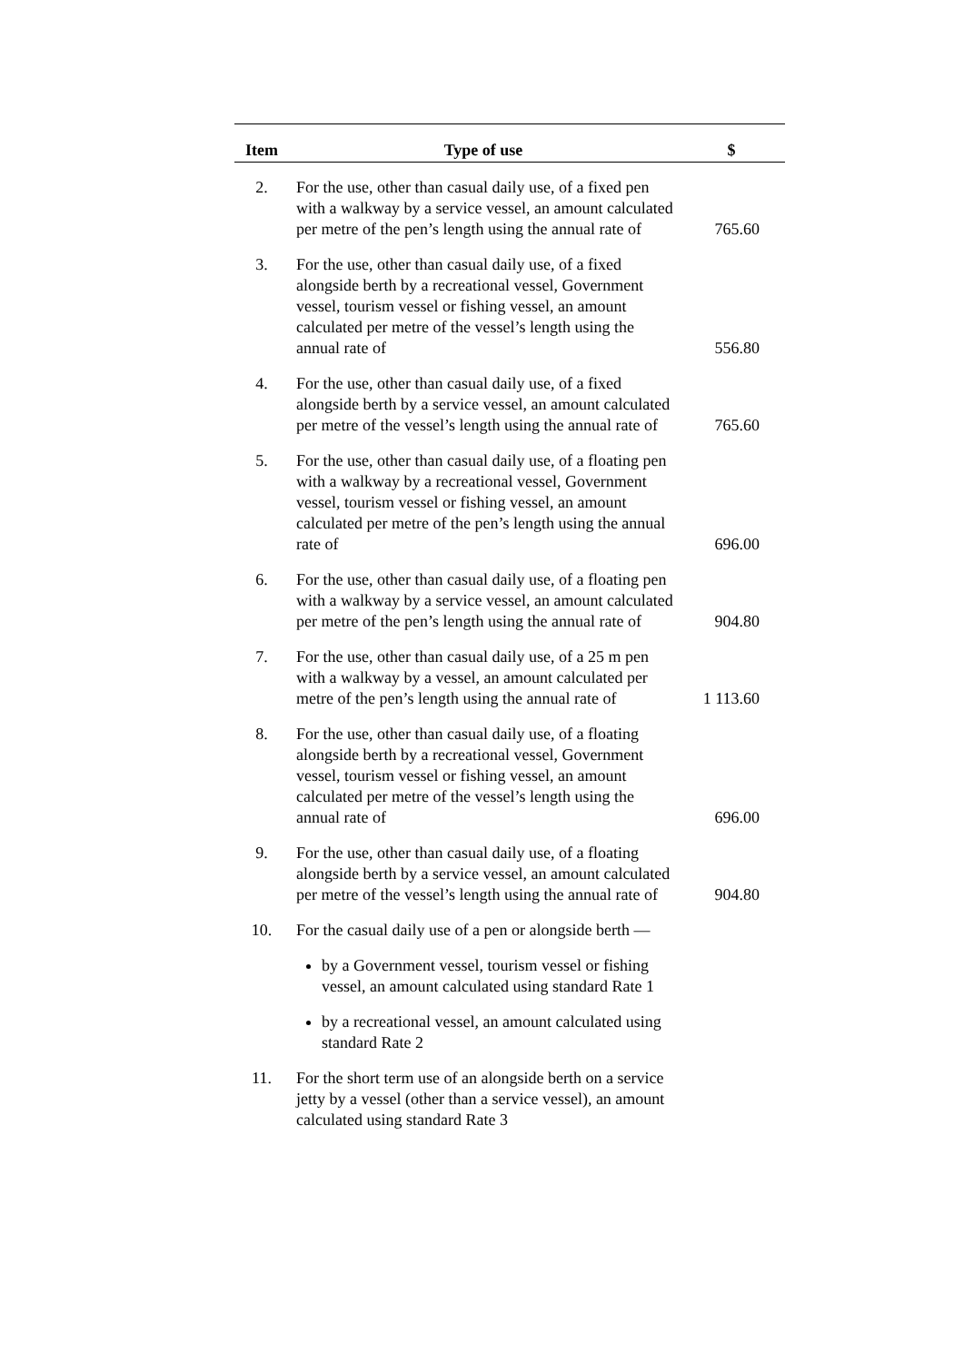| Item | Type of use | $ |
| --- | --- | --- |
| 2. | For the use, other than casual daily use, of a fixed pen with a walkway by a service vessel, an amount calculated per metre of the pen’s length using the annual rate of | 765.60 |
| 3. | For the use, other than casual daily use, of a fixed alongside berth by a recreational vessel, Government vessel, tourism vessel or fishing vessel, an amount calculated per metre of the vessel’s length using the annual rate of | 556.80 |
| 4. | For the use, other than casual daily use, of a fixed alongside berth by a service vessel, an amount calculated per metre of the vessel’s length using the annual rate of | 765.60 |
| 5. | For the use, other than casual daily use, of a floating pen with a walkway by a recreational vessel, Government vessel, tourism vessel or fishing vessel, an amount calculated per metre of the pen’s length using the annual rate of | 696.00 |
| 6. | For the use, other than casual daily use, of a floating pen with a walkway by a service vessel, an amount calculated per metre of the pen’s length using the annual rate of | 904.80 |
| 7. | For the use, other than casual daily use, of a 25 m pen with a walkway by a vessel, an amount calculated per metre of the pen’s length using the annual rate of | 1 113.60 |
| 8. | For the use, other than casual daily use, of a floating alongside berth by a recreational vessel, Government vessel, tourism vessel or fishing vessel, an amount calculated per metre of the vessel’s length using the annual rate of | 696.00 |
| 9. | For the use, other than casual daily use, of a floating alongside berth by a service vessel, an amount calculated per metre of the vessel’s length using the annual rate of | 904.80 |
| 10. | For the casual daily use of a pen or alongside berth — by a Government vessel, tourism vessel or fishing vessel, an amount calculated using standard Rate 1 by a recreational vessel, an amount calculated using standard Rate 2 | |
| 11. | For the short term use of an alongside berth on a service jetty by a vessel (other than a service vessel), an amount calculated using standard Rate 3 | |